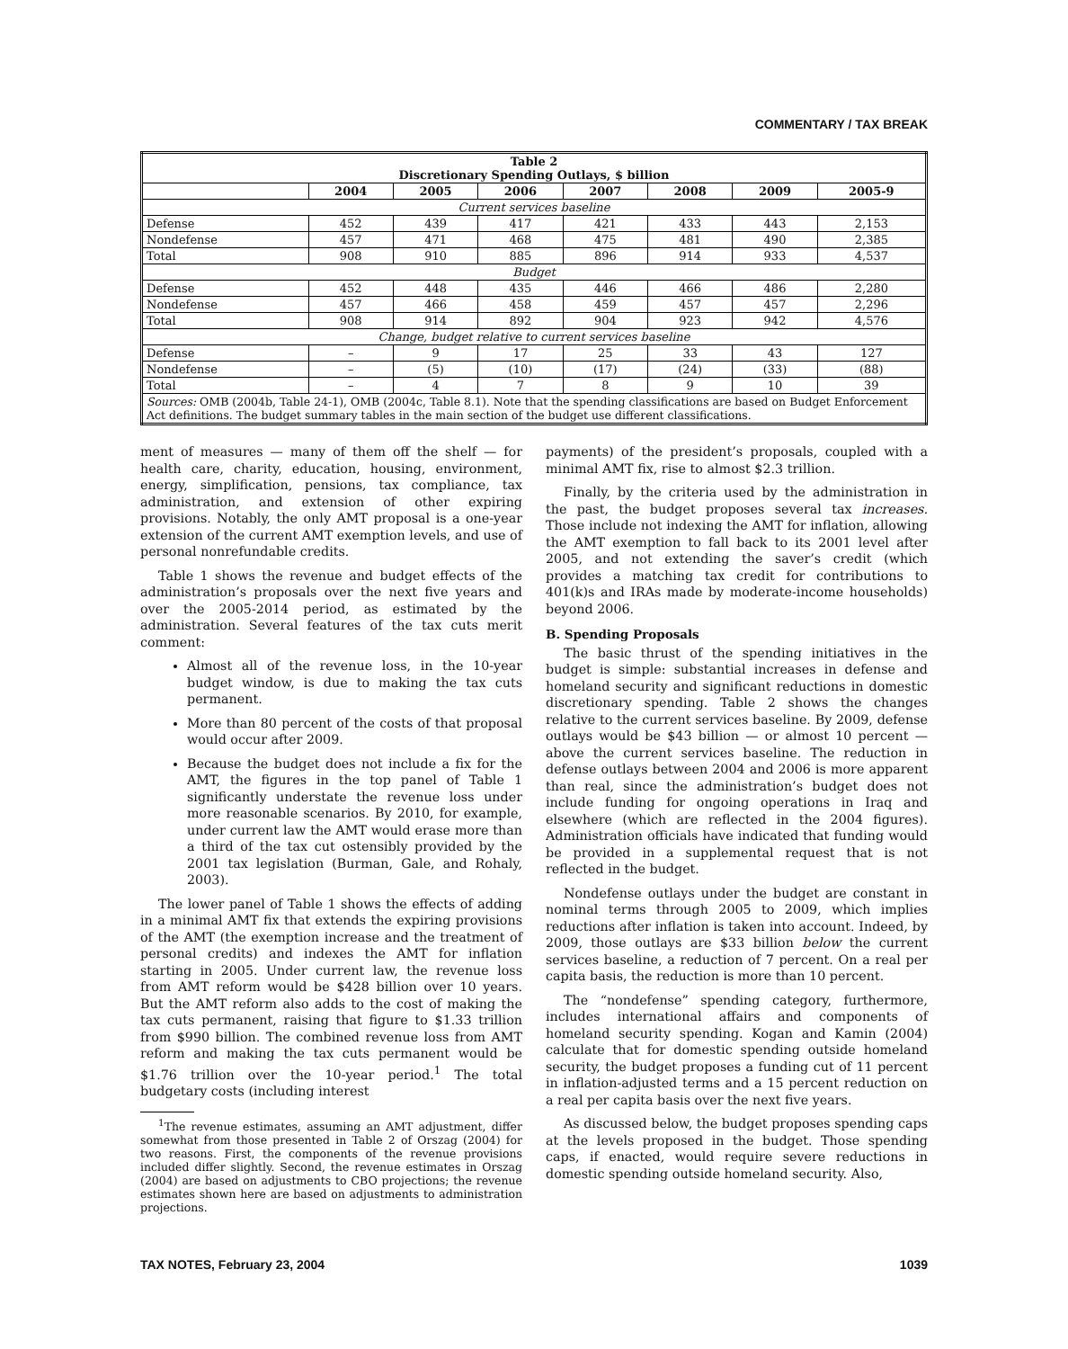COMMENTARY / TAX BREAK
| Table 2 Discretionary Spending Outlays, $ billion | | | | | | | |
| --- | --- | --- | --- | --- | --- | --- | --- |
| | 2004 | 2005 | 2006 | 2007 | 2008 | 2009 | 2005-9 |
| Current services baseline | | | | | | | |
| Defense | 452 | 439 | 417 | 421 | 433 | 443 | 2,153 |
| Nondefense | 457 | 471 | 468 | 475 | 481 | 490 | 2,385 |
| Total | 908 | 910 | 885 | 896 | 914 | 933 | 4,537 |
| Budget | | | | | | | |
| Defense | 452 | 448 | 435 | 446 | 466 | 486 | 2,280 |
| Nondefense | 457 | 466 | 458 | 459 | 457 | 457 | 2,296 |
| Total | 908 | 914 | 892 | 904 | 923 | 942 | 4,576 |
| Change, budget relative to current services baseline | | | | | | | |
| Defense | – | 9 | 17 | 25 | 33 | 43 | 127 |
| Nondefense | – | (5) | (10) | (17) | (24) | (33) | (88) |
| Total | – | 4 | 7 | 8 | 9 | 10 | 39 |
| Sources: OMB (2004b, Table 24-1), OMB (2004c, Table 8.1). Note that the spending classifications are based on Budget Enforcement Act definitions. The budget summary tables in the main section of the budget use different classifications. | | | | | | | |
ment of measures — many of them off the shelf — for health care, charity, education, housing, environment, energy, simplification, pensions, tax compliance, tax administration, and extension of other expiring provisions. Notably, the only AMT proposal is a one-year extension of the current AMT exemption levels, and use of personal nonrefundable credits.
Table 1 shows the revenue and budget effects of the administration’s proposals over the next five years and over the 2005-2014 period, as estimated by the administration. Several features of the tax cuts merit comment:
Almost all of the revenue loss, in the 10-year budget window, is due to making the tax cuts permanent.
More than 80 percent of the costs of that proposal would occur after 2009.
Because the budget does not include a fix for the AMT, the figures in the top panel of Table 1 significantly understate the revenue loss under more reasonable scenarios. By 2010, for example, under current law the AMT would erase more than a third of the tax cut ostensibly provided by the 2001 tax legislation (Burman, Gale, and Rohaly, 2003).
The lower panel of Table 1 shows the effects of adding in a minimal AMT fix that extends the expiring provisions of the AMT (the exemption increase and the treatment of personal credits) and indexes the AMT for inflation starting in 2005. Under current law, the revenue loss from AMT reform would be $428 billion over 10 years. But the AMT reform also adds to the cost of making the tax cuts permanent, raising that figure to $1.33 trillion from $990 billion. The combined revenue loss from AMT reform and making the tax cuts permanent would be $1.76 trillion over the 10-year period.<sup>1</sup> The total budgetary costs (including interest
<sup>1</sup> The revenue estimates, assuming an AMT adjustment, differ somewhat from those presented in Table 2 of Orszag (2004) for two reasons. First, the components of the revenue provisions included differ slightly. Second, the revenue estimates in Orszag (2004) are based on adjustments to CBO projections; the revenue estimates shown here are based on adjustments to administration projections.
payments) of the president’s proposals, coupled with a minimal AMT fix, rise to almost $2.3 trillion.
Finally, by the criteria used by the administration in the past, the budget proposes several tax increases. Those include not indexing the AMT for inflation, allowing the AMT exemption to fall back to its 2001 level after 2005, and not extending the saver’s credit (which provides a matching tax credit for contributions to 401(k)s and IRAs made by moderate-income households) beyond 2006.
B. Spending Proposals
The basic thrust of the spending initiatives in the budget is simple: substantial increases in defense and homeland security and significant reductions in domestic discretionary spending. Table 2 shows the changes relative to the current services baseline. By 2009, defense outlays would be $43 billion — or almost 10 percent — above the current services baseline. The reduction in defense outlays between 2004 and 2006 is more apparent than real, since the administration’s budget does not include funding for ongoing operations in Iraq and elsewhere (which are reflected in the 2004 figures). Administration officials have indicated that funding would be provided in a supplemental request that is not reflected in the budget.
Nondefense outlays under the budget are constant in nominal terms through 2005 to 2009, which implies reductions after inflation is taken into account. Indeed, by 2009, those outlays are $33 billion below the current services baseline, a reduction of 7 percent. On a real per capita basis, the reduction is more than 10 percent.
The “nondefense” spending category, furthermore, includes international affairs and components of homeland security spending. Kogan and Kamin (2004) calculate that for domestic spending outside homeland security, the budget proposes a funding cut of 11 percent in inflation-adjusted terms and a 15 percent reduction on a real per capita basis over the next five years.
As discussed below, the budget proposes spending caps at the levels proposed in the budget. Those spending caps, if enacted, would require severe reductions in domestic spending outside homeland security. Also,
TAX NOTES, February 23, 2004 1039